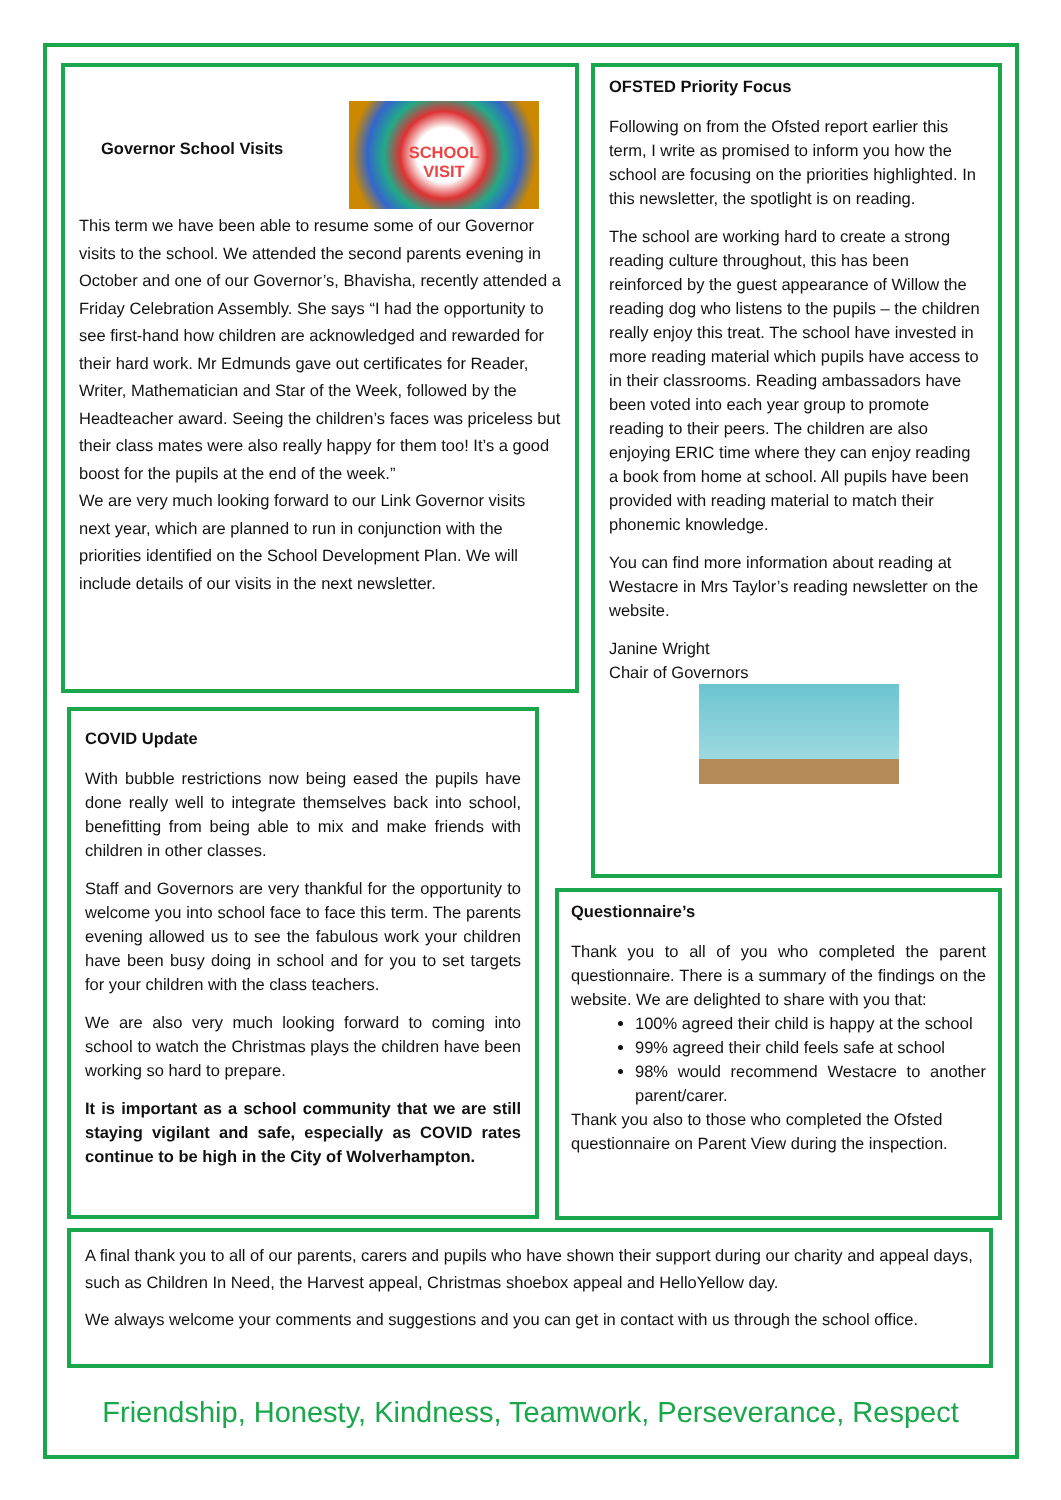Governor School Visits
SCHOOL
VISIT
This term we have been able to resume some of our Governor visits to the school. We attended the second parents evening in October and one of our Governor’s, Bhavisha, recently attended a Friday Celebration Assembly. She says “I had the opportunity to see first-hand how children are acknowledged and rewarded for their hard work. Mr Edmunds gave out certificates for Reader, Writer, Mathematician and Star of the Week, followed by the Headteacher award. Seeing the children’s faces was priceless but their class mates were also really happy for them too! It’s a good boost for the pupils at the end of the week.”
We are very much looking forward to our Link Governor visits next year, which are planned to run in conjunction with the priorities identified on the School Development Plan. We will include details of our visits in the next newsletter.
OFSTED Priority Focus
Following on from the Ofsted report earlier this term, I write as promised to inform you how the school are focusing on the priorities highlighted. In this newsletter, the spotlight is on reading.
The school are working hard to create a strong reading culture throughout, this has been reinforced by the guest appearance of Willow the reading dog who listens to the pupils – the children really enjoy this treat. The school have invested in more reading material which pupils have access to in their classrooms. Reading ambassadors have been voted into each year group to promote reading to their peers. The children are also enjoying ERIC time where they can enjoy reading a book from home at school. All pupils have been provided with reading material to match their phonemic knowledge.
You can find more information about reading at Westacre in Mrs Taylor’s reading newsletter on the website.
Janine Wright
Chair of Governors
COVID Update
With bubble restrictions now being eased the pupils have done really well to integrate themselves back into school, benefitting from being able to mix and make friends with children in other classes.
Staff and Governors are very thankful for the opportunity to welcome you into school face to face this term. The parents evening allowed us to see the fabulous work your children have been busy doing in school and for you to set targets for your children with the class teachers.
We are also very much looking forward to coming into school to watch the Christmas plays the children have been working so hard to prepare.
It is important as a school community that we are still staying vigilant and safe, especially as COVID rates continue to be high in the City of Wolverhampton.
Questionnaire’s
Thank you to all of you who completed the parent questionnaire. There is a summary of the findings on the website. We are delighted to share with you that:
100% agreed their child is happy at the school
99% agreed their child feels safe at school
98% would recommend Westacre to another parent/carer.
Thank you also to those who completed the Ofsted questionnaire on Parent View during the inspection.
A final thank you to all of our parents, carers and pupils who have shown their support during our charity and appeal days, such as Children In Need, the Harvest appeal, Christmas shoebox appeal and HelloYellow day.
We always welcome your comments and suggestions and you can get in contact with us through the school office.
Friendship, Honesty, Kindness, Teamwork, Perseverance, Respect